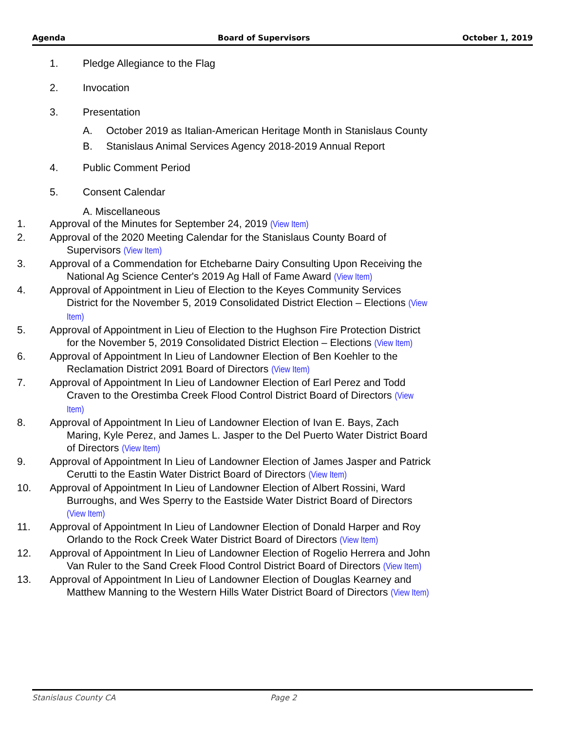Agenda Board of Supervisors October 1, 2019
1. Pledge Allegiance to the Flag
2. Invocation
3. Presentation
A. October 2019 as Italian-American Heritage Month in Stanislaus County
B. Stanislaus Animal Services Agency 2018-2019 Annual Report
4. Public Comment Period
5. Consent Calendar
A. Miscellaneous
1. Approval of the Minutes for September 24, 2019 (View Item)
2. Approval of the 2020 Meeting Calendar for the Stanislaus County Board of Supervisors (View Item)
3. Approval of a Commendation for Etchebarne Dairy Consulting Upon Receiving the National Ag Science Center's 2019 Ag Hall of Fame Award (View Item)
4. Approval of Appointment in Lieu of Election to the Keyes Community Services District for the November 5, 2019 Consolidated District Election – Elections (View Item)
5. Approval of Appointment in Lieu of Election to the Hughson Fire Protection District for the November 5, 2019 Consolidated District Election – Elections (View Item)
6. Approval of Appointment In Lieu of Landowner Election of Ben Koehler to the Reclamation District 2091 Board of Directors (View Item)
7. Approval of Appointment In Lieu of Landowner Election of Earl Perez and Todd Craven to the Orestimba Creek Flood Control District Board of Directors (View Item)
8. Approval of Appointment In Lieu of Landowner Election of Ivan E. Bays, Zach Maring, Kyle Perez, and James L. Jasper to the Del Puerto Water District Board of Directors (View Item)
9. Approval of Appointment In Lieu of Landowner Election of James Jasper and Patrick Cerutti to the Eastin Water District Board of Directors (View Item)
10. Approval of Appointment In Lieu of Landowner Election of Albert Rossini, Ward Burroughs, and Wes Sperry to the Eastside Water District Board of Directors (View Item)
11. Approval of Appointment In Lieu of Landowner Election of Donald Harper and Roy Orlando to the Rock Creek Water District Board of Directors (View Item)
12. Approval of Appointment In Lieu of Landowner Election of Rogelio Herrera and John Van Ruler to the Sand Creek Flood Control District Board of Directors (View Item)
13. Approval of Appointment In Lieu of Landowner Election of Douglas Kearney and Matthew Manning to the Western Hills Water District Board of Directors (View Item)
Stanislaus County CA Page 2